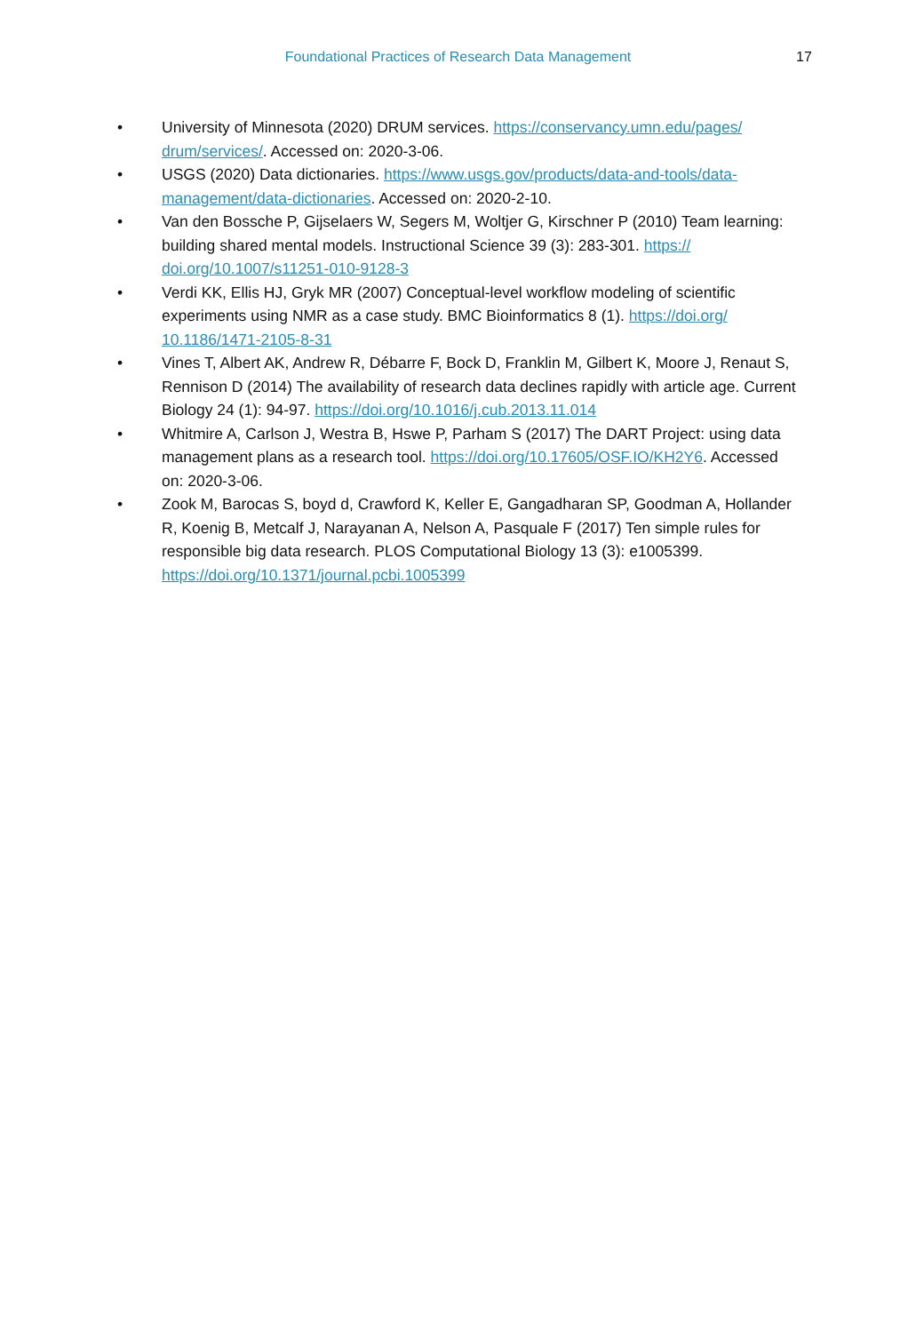Foundational Practices of Research Data Management 17
• University of Minnesota (2020) DRUM services. https://conservancy.umn.edu/pages/ drum/services/. Accessed on: 2020-3-06.
• USGS (2020) Data dictionaries. https://www.usgs.gov/products/data-and-tools/data-management/data-dictionaries. Accessed on: 2020-2-10.
• Van den Bossche P, Gijselaers W, Segers M, Woltjer G, Kirschner P (2010) Team learning: building shared mental models. Instructional Science 39 (3): 283-301. https:// doi.org/10.1007/s11251-010-9128-3
• Verdi KK, Ellis HJ, Gryk MR (2007) Conceptual-level workflow modeling of scientific experiments using NMR as a case study. BMC Bioinformatics 8 (1). https://doi.org/ 10.1186/1471-2105-8-31
• Vines T, Albert AK, Andrew R, Débarre F, Bock D, Franklin M, Gilbert K, Moore J, Renaut S, Rennison D (2014) The availability of research data declines rapidly with article age. Current Biology 24 (1): 94-97. https://doi.org/10.1016/j.cub.2013.11.014
• Whitmire A, Carlson J, Westra B, Hswe P, Parham S (2017) The DART Project: using data management plans as a research tool. https://doi.org/10.17605/OSF.IO/KH2Y6. Accessed on: 2020-3-06.
• Zook M, Barocas S, boyd d, Crawford K, Keller E, Gangadharan SP, Goodman A, Hollander R, Koenig B, Metcalf J, Narayanan A, Nelson A, Pasquale F (2017) Ten simple rules for responsible big data research. PLOS Computational Biology 13 (3): e1005399. https://doi.org/10.1371/journal.pcbi.1005399